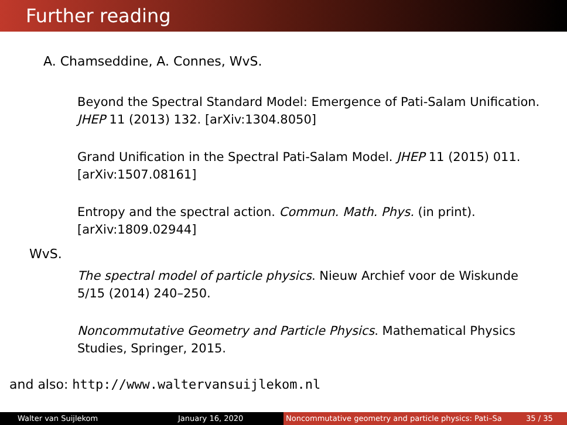Further reading
A. Chamseddine, A. Connes, WvS.
Beyond the Spectral Standard Model: Emergence of Pati-Salam Unification. JHEP 11 (2013) 132. [arXiv:1304.8050]
Grand Unification in the Spectral Pati-Salam Model. JHEP 11 (2015) 011. [arXiv:1507.08161]
Entropy and the spectral action. Commun. Math. Phys. (in print). [arXiv:1809.02944]
WvS.
The spectral model of particle physics. Nieuw Archief voor de Wiskunde 5/15 (2014) 240–250.
Noncommutative Geometry and Particle Physics. Mathematical Physics Studies, Springer, 2015.
and also: http://www.waltervansuijlekom.nl
Walter van Suijlekom January 16, 2020 Noncommutative geometry and particle physics: Pati–Sa 35 / 35